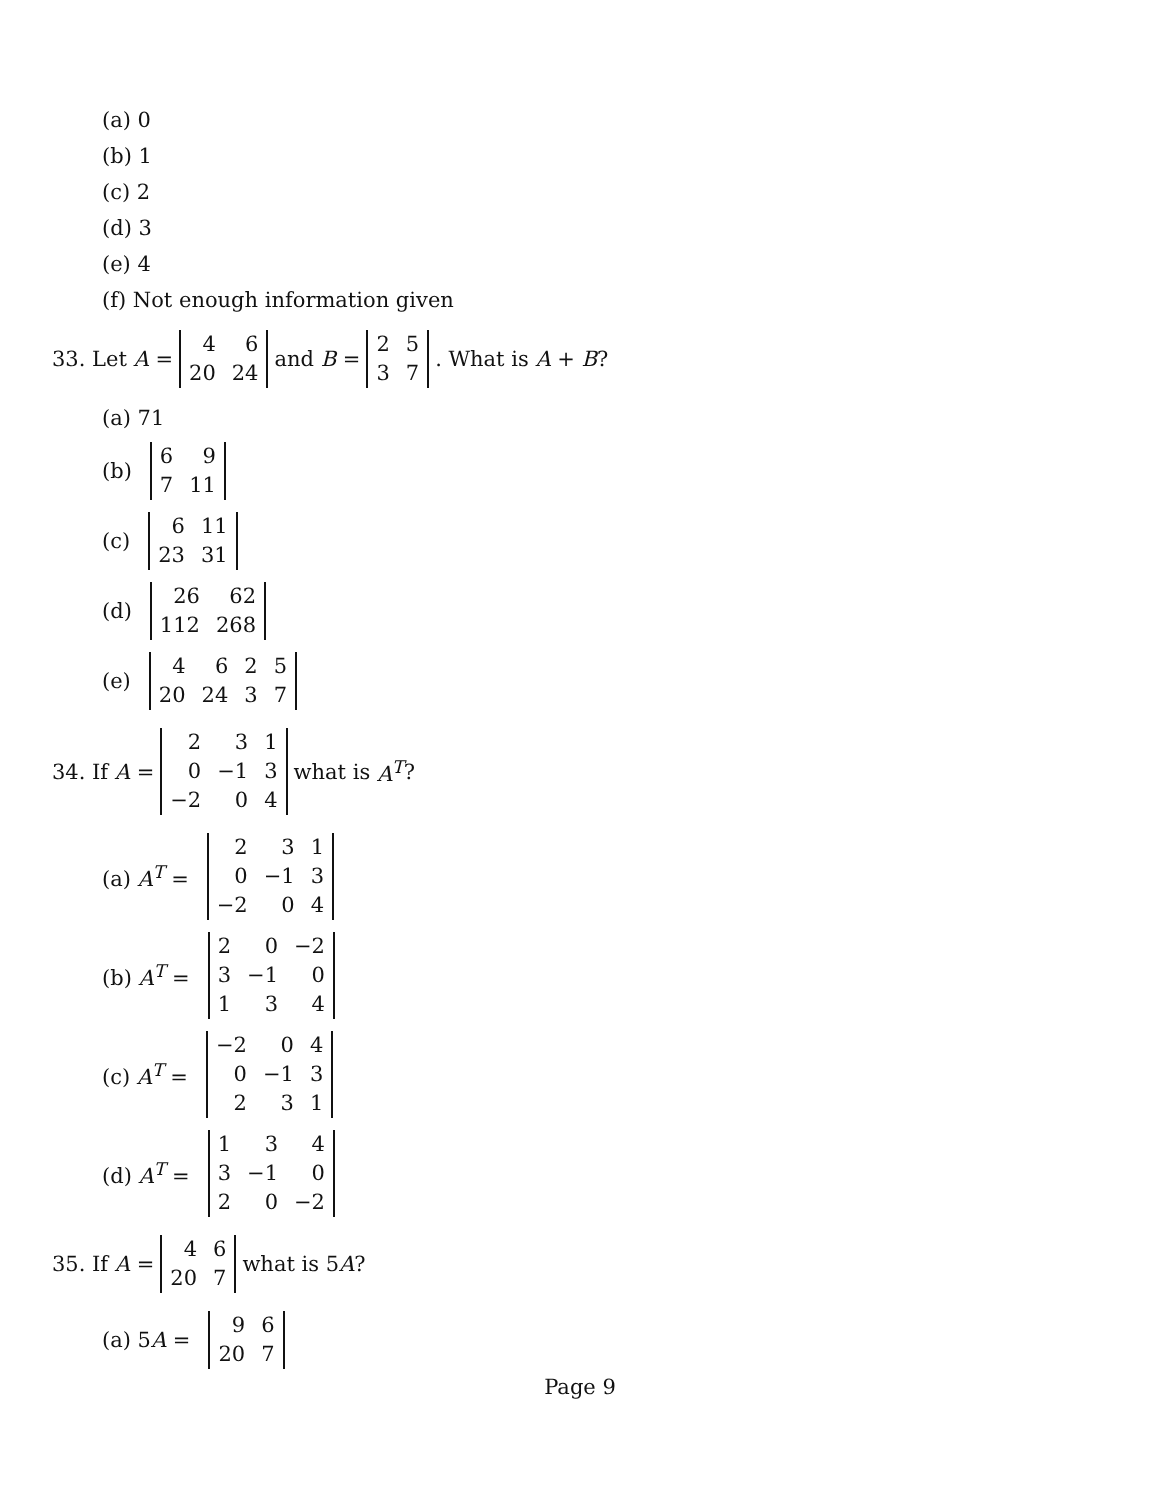(a) 0
(b) 1
(c) 2
(d) 3
(e) 4
(f) Not enough information given
33. Let A =
| 4 | 6 |
| 20 | 24 |
and B =
| 2 | 5 |
| 3 | 7 |
. What is A + B?
(a) 71
(b)
| 6 | 9 |
| 7 | 11 |
(c)
| 6 | 11 |
| 23 | 31 |
(d)
| 26 | 62 |
| 112 | 268 |
(e)
| 4 | 6 | 2 | 5 |
| 20 | 24 | 3 | 7 |
34. If A =
| 2 | 3 | 1 |
| 0 | −1 | 3 |
| −2 | 0 | 4 |
what is A<sup>T</sup>?
(a) A<sup>T</sup> =
| 2 | 3 | 1 |
| 0 | −1 | 3 |
| −2 | 0 | 4 |
(b) A<sup>T</sup> =
| 2 | 0 | −2 |
| 3 | −1 | 0 |
| 1 | 3 | 4 |
(c) A<sup>T</sup> =
| −2 | 0 | 4 |
| 0 | −1 | 3 |
| 2 | 3 | 1 |
(d) A<sup>T</sup> =
| 1 | 3 | 4 |
| 3 | −1 | 0 |
| 2 | 0 | −2 |
35. If A =
| 4 | 6 |
| 20 | 7 |
what is 5 A?
(a) 5A =
| 9 | 6 |
| 20 | 7 |
Page 9